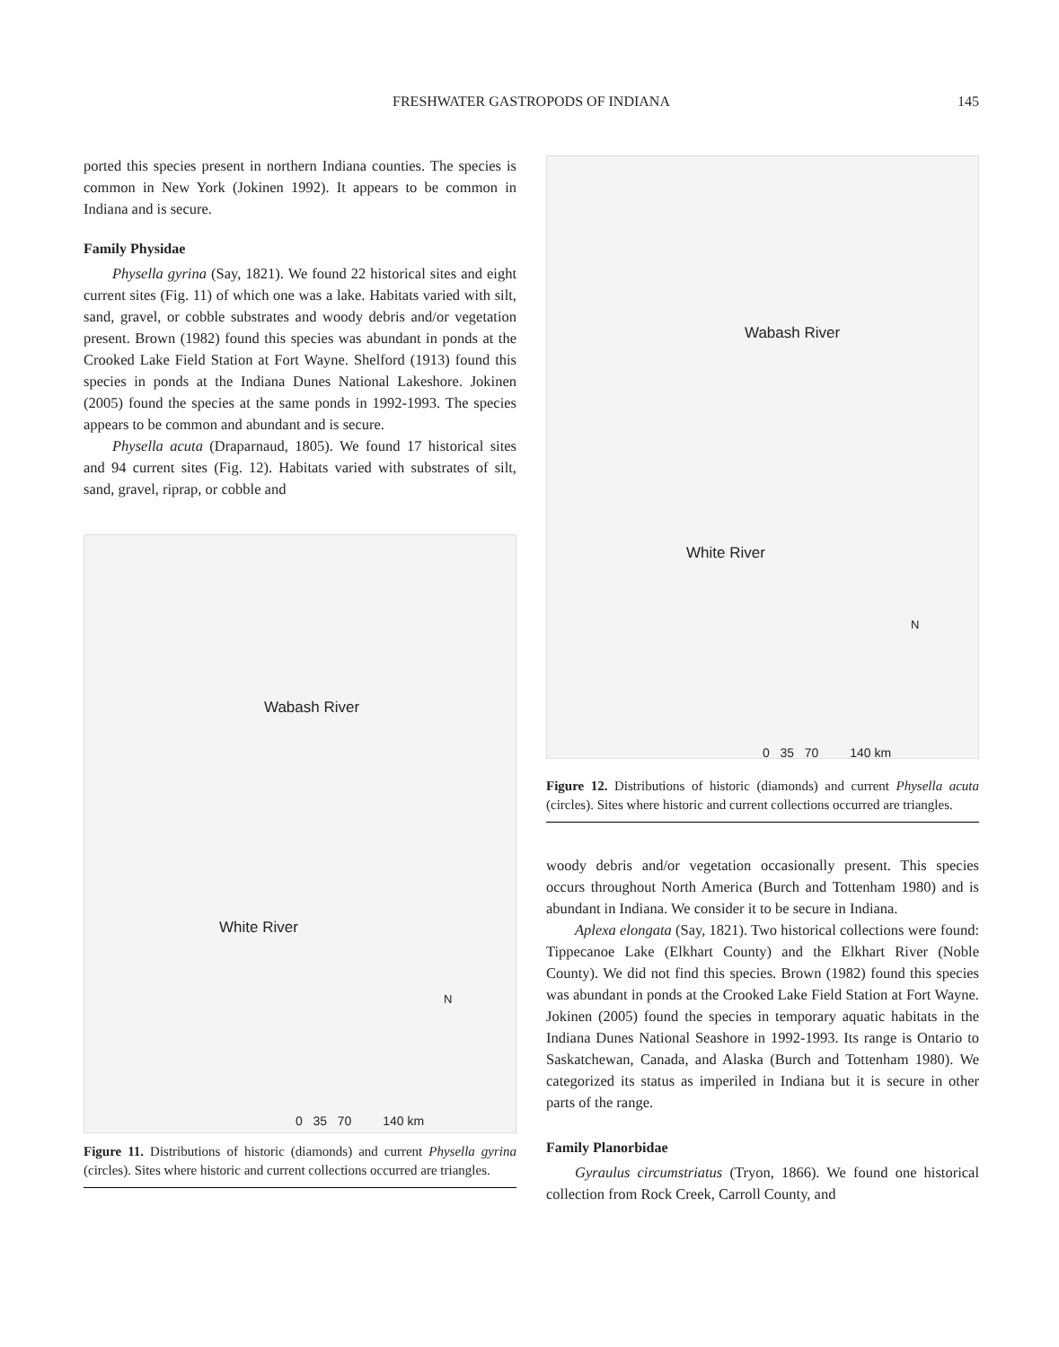FRESHWATER GASTROPODS OF INDIANA
145
ported this species present in northern Indiana counties. The species is common in New York (Jokinen 1992). It appears to be common in Indiana and is secure.
Family Physidae
Physella gyrina (Say, 1821). We found 22 historical sites and eight current sites (Fig. 11) of which one was a lake. Habitats varied with silt, sand, gravel, or cobble substrates and woody debris and/or vegetation present. Brown (1982) found this species was abundant in ponds at the Crooked Lake Field Station at Fort Wayne. Shelford (1913) found this species in ponds at the Indiana Dunes National Lakeshore. Jokinen (2005) found the species at the same ponds in 1992-1993. The species appears to be common and abundant and is secure.
Physella acuta (Draparnaud, 1805). We found 17 historical sites and 94 current sites (Fig. 12). Habitats varied with substrates of silt, sand, gravel, riprap, or cobble and
Wabash River
White River
N
0 35 70 140 km
Figure 11. Distributions of historic (diamonds) and current Physella gyrina (circles). Sites where historic and current collections occurred are triangles.
Wabash River
White River
N
0 35 70 140 km
Figure 12. Distributions of historic (diamonds) and current Physella acuta (circles). Sites where historic and current collections occurred are triangles.
woody debris and/or vegetation occasionally present. This species occurs throughout North America (Burch and Tottenham 1980) and is abundant in Indiana. We consider it to be secure in Indiana.
Aplexa elongata (Say, 1821). Two historical collections were found: Tippecanoe Lake (Elkhart County) and the Elkhart River (Noble County). We did not find this species. Brown (1982) found this species was abundant in ponds at the Crooked Lake Field Station at Fort Wayne. Jokinen (2005) found the species in temporary aquatic habitats in the Indiana Dunes National Seashore in 1992-1993. Its range is Ontario to Saskatchewan, Canada, and Alaska (Burch and Tottenham 1980). We categorized its status as imperiled in Indiana but it is secure in other parts of the range.
Family Planorbidae
Gyraulus circumstriatus (Tryon, 1866). We found one historical collection from Rock Creek, Carroll County, and